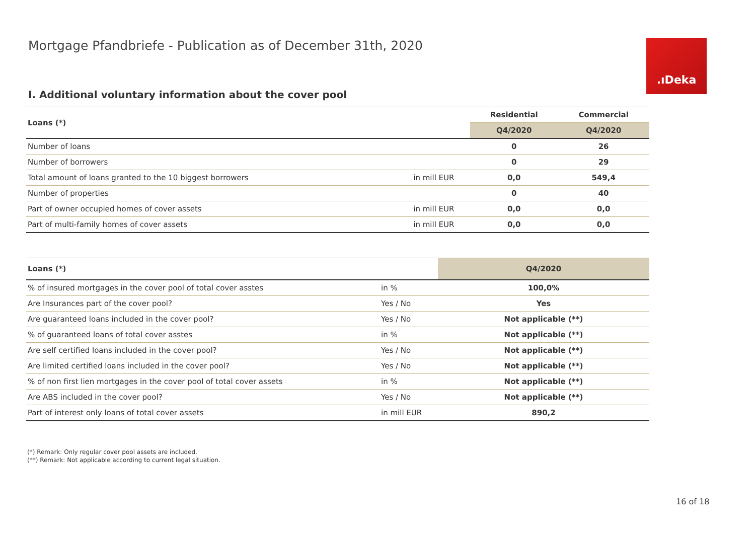Mortgage Pfandbriefe - Publication as of December 31th, 2020
.ıDeka
I. Additional voluntary information about the cover pool
| Loans (*) | | Residential | Commercial |
| --- | --- | --- | --- |
| | | Q4/2020 | Q4/2020 |
| Number of loans | | 0 | 26 |
| Number of borrowers | | 0 | 29 |
| Total amount of loans granted to the 10 biggest borrowers | in mill EUR | 0,0 | 549,4 |
| Number of properties | | 0 | 40 |
| Part of owner occupied homes of cover assets | in mill EUR | 0,0 | 0,0 |
| Part of multi-family homes of cover assets | in mill EUR | 0,0 | 0,0 |
| Loans (*) | | Q4/2020 |
| --- | --- | --- |
| % of insured mortgages in the cover pool of total cover asstes | in % | 100,0% |
| Are Insurances part of the cover pool? | Yes / No | Yes |
| Are guaranteed loans included in the cover pool? | Yes / No | Not applicable (**) |
| % of guaranteed loans of total cover asstes | in % | Not applicable (**) |
| Are self certified loans included in the cover pool? | Yes / No | Not applicable (**) |
| Are limited certified loans included in the cover pool? | Yes / No | Not applicable (**) |
| % of non first lien mortgages in the cover pool of total cover assets | in % | Not applicable (**) |
| Are ABS included in the cover pool? | Yes / No | Not applicable (**) |
| Part of interest only loans of total cover assets | in mill EUR | 890,2 |
(*) Remark: Only regular cover pool assets are included.
(**) Remark: Not applicable according to current legal situation.
16 of 18